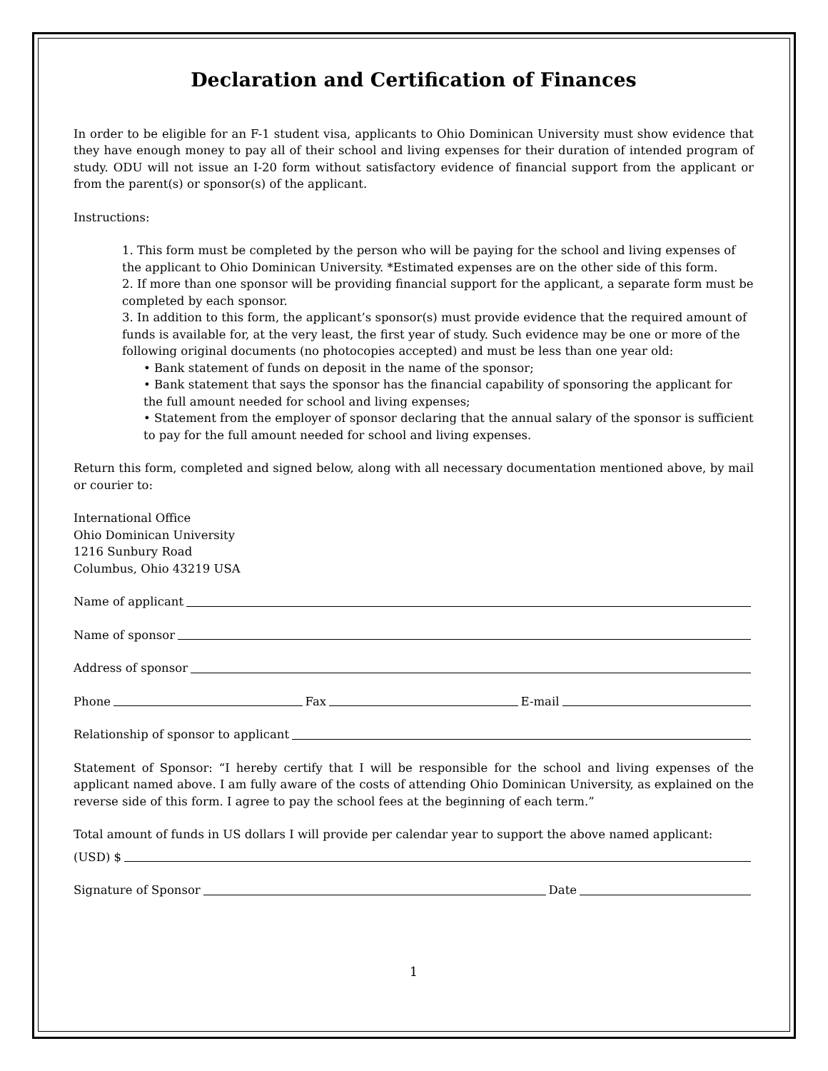Declaration and Certification of Finances
In order to be eligible for an F-1 student visa, applicants to Ohio Dominican University must show evidence that they have enough money to pay all of their school and living expenses for their duration of intended program of study. ODU will not issue an I-20 form without satisfactory evidence of financial support from the applicant or from the parent(s) or sponsor(s) of the applicant.
Instructions:
1. This form must be completed by the person who will be paying for the school and living expenses of the applicant to Ohio Dominican University. *Estimated expenses are on the other side of this form.
2. If more than one sponsor will be providing financial support for the applicant, a separate form must be completed by each sponsor.
3. In addition to this form, the applicant’s sponsor(s) must provide evidence that the required amount of funds is available for, at the very least, the first year of study. Such evidence may be one or more of the following original documents (no photocopies accepted) and must be less than one year old:
• Bank statement of funds on deposit in the name of the sponsor;
• Bank statement that says the sponsor has the financial capability of sponsoring the applicant for the full amount needed for school and living expenses;
• Statement from the employer of sponsor declaring that the annual salary of the sponsor is sufficient to pay for the full amount needed for school and living expenses.
Return this form, completed and signed below, along with all necessary documentation mentioned above, by mail or courier to:
International Office
Ohio Dominican University
1216 Sunbury Road
Columbus, Ohio 43219 USA
Name of applicant
Name of sponsor
Address of sponsor
Phone Fax E-mail
Relationship of sponsor to applicant
Statement of Sponsor: “I hereby certify that I will be responsible for the school and living expenses of the applicant named above. I am fully aware of the costs of attending Ohio Dominican University, as explained on the reverse side of this form. I agree to pay the school fees at the beginning of each term.”
Total amount of funds in US dollars I will provide per calendar year to support the above named applicant:
(USD) $
Signature of Sponsor Date
1